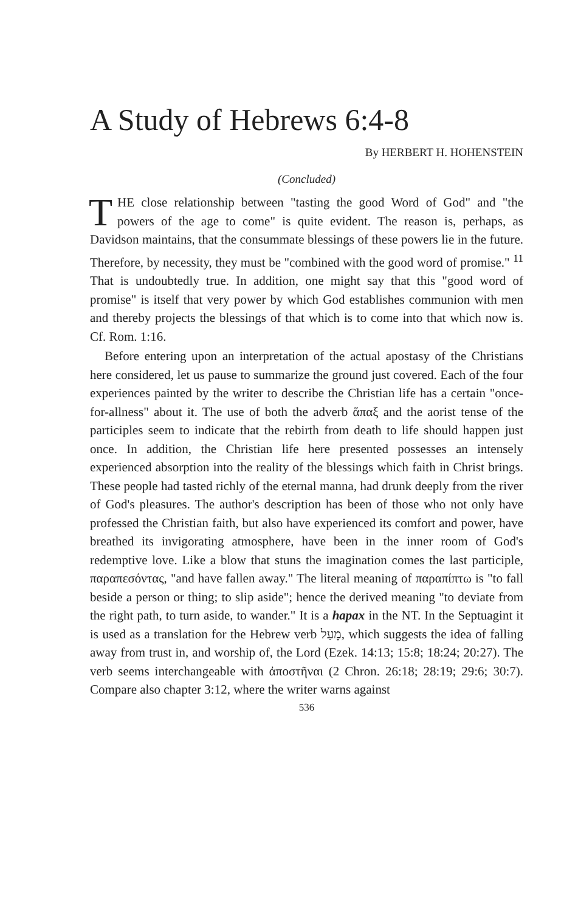A Study of Hebrews 6:4-8
By HERBERT H. HOHENSTEIN
(Concluded)
THE close relationship between "tasting the good Word of God" and "the powers of the age to come" is quite evident. The reason is, perhaps, as Davidson maintains, that the consummate blessings of these powers lie in the future. Therefore, by necessity, they must be "combined with the good word of promise." <sup>11</sup> That is undoubtedly true. In addition, one might say that this "good word of promise" is itself that very power by which God establishes communion with men and thereby projects the blessings of that which is to come into that which now is. Cf. Rom. 1:16.
Before entering upon an interpretation of the actual apostasy of the Christians here considered, let us pause to summarize the ground just covered. Each of the four experiences painted by the writer to describe the Christian life has a certain "once-for-allness" about it. The use of both the adverb ἅπαξ and the aorist tense of the participles seem to indicate that the rebirth from death to life should happen just once. In addition, the Christian life here presented possesses an intensely experienced absorption into the reality of the blessings which faith in Christ brings. These people had tasted richly of the eternal manna, had drunk deeply from the river of God's pleasures. The author's description has been of those who not only have professed the Christian faith, but also have experienced its comfort and power, have breathed its invigorating atmosphere, have been in the inner room of God's redemptive love. Like a blow that stuns the imagination comes the last participle, παραπεσόντας, "and have fallen away." The literal meaning of παραπίπτω is "to fall beside a person or thing; to slip aside"; hence the derived meaning "to deviate from the right path, to turn aside, to wander." It is a hapax in the NT. In the Septuagint it is used as a translation for the Hebrew verb מָעַל, which suggests the idea of falling away from trust in, and worship of, the Lord (Ezek. 14:13; 15:8; 18:24; 20:27). The verb seems interchangeable with ἀποστῆναι (2 Chron. 26:18; 28:19; 29:6; 30:7). Compare also chapter 3:12, where the writer warns against
536